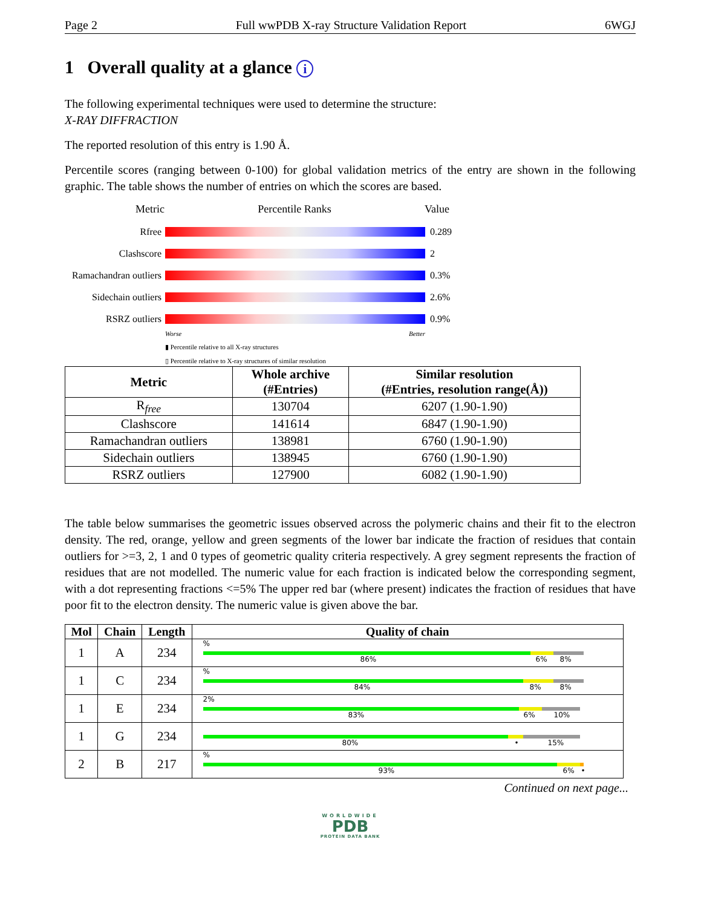Page 2 Full wwPDB X-ray Structure Validation Report 6WGJ
1 Overall quality at a glance i
The following experimental techniques were used to determine the structure:
X-RAY DIFFRACTION
The reported resolution of this entry is 1.90 Å.
Percentile scores (ranging between 0-100) for global validation metrics of the entry are shown in the following graphic. The table shows the number of entries on which the scores are based.
Metric Percentile Ranks Value
Rfree 0.289
Clashscore 2
Ramachandran outliers 0.3%
Sidechain outliers 2.6%
RSRZ outliers 0.9%
Worse Better
▮ Percentile relative to all X-ray structures
▯ Percentile relative to X-ray structures of similar resolution
| Metric | Whole archive (#Entries) | Similar resolution (#Entries, resolution range(Å)) |
| --- | --- | --- |
| R<sub>free</sub> | 130704 | 6207 (1.90-1.90) |
| Clashscore | 141614 | 6847 (1.90-1.90) |
| Ramachandran outliers | 138981 | 6760 (1.90-1.90) |
| Sidechain outliers | 138945 | 6760 (1.90-1.90) |
| RSRZ outliers | 127900 | 6082 (1.90-1.90) |
The table below summarises the geometric issues observed across the polymeric chains and their fit to the electron density. The red, orange, yellow and green segments of the lower bar indicate the fraction of residues that contain outliers for >=3, 2, 1 and 0 types of geometric quality criteria respectively. A grey segment represents the fraction of residues that are not modelled. The numeric value for each fraction is indicated below the corresponding segment, with a dot representing fractions <=5% The upper red bar (where present) indicates the fraction of residues that have poor fit to the electron density. The numeric value is given above the bar.
| Mol | Chain | Length | Quality of chain |
| --- | --- | --- | --- |
| 1 | A | 234 | % 86% 6% 8% |
| 1 | C | 234 | % 84% 8% 8% |
| 1 | E | 234 | 2% 83% 6% 10% |
| 1 | G | 234 | 80% • 15% |
| 2 | B | 217 | % 93% 6% • |
Continued on next page...
WORLDWIDE
PDB
PROTEIN DATA BANK